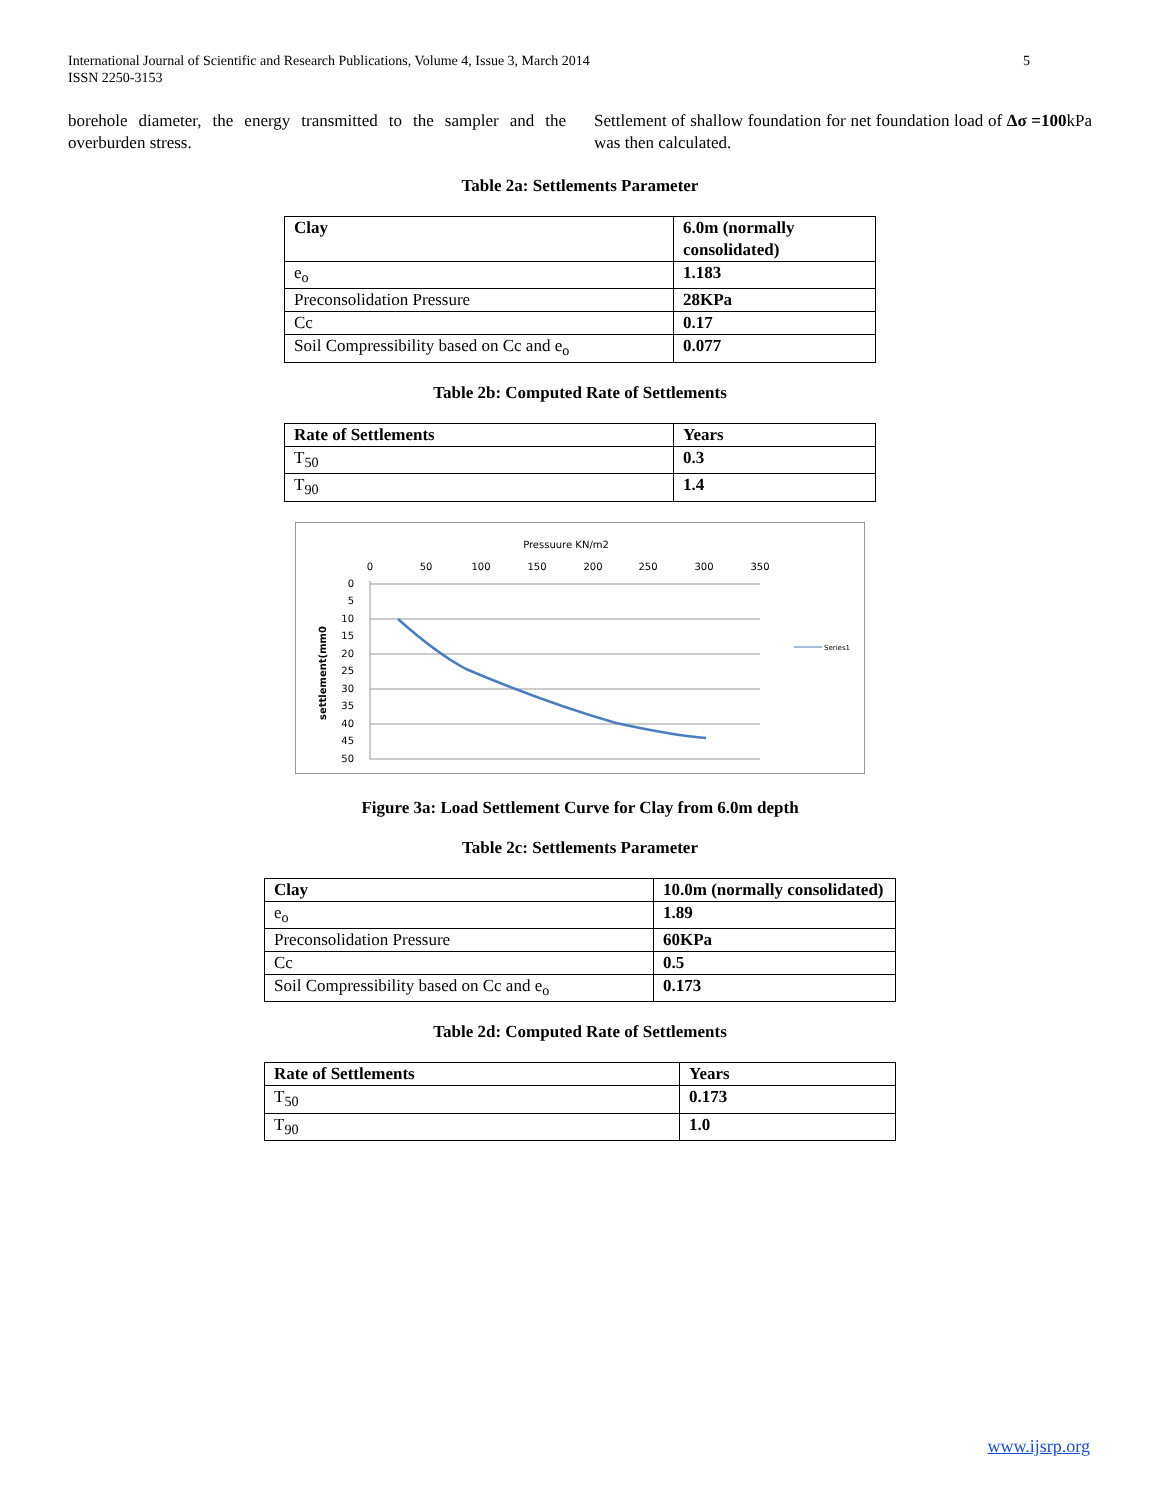International Journal of Scientific and Research Publications, Volume 4, Issue 3, March 2014
ISSN 2250-3153 5
borehole diameter, the energy transmitted to the sampler and the overburden stress.
Settlement of shallow foundation for net foundation load of Δσ =100kPa was then calculated.
Table 2a: Settlements Parameter
| Clay | 6.0m (normally consolidated) |
| --- | --- |
| e<sub>o</sub> | 1.183 |
| Preconsolidation Pressure | 28KPa |
| Cc | 0.17 |
| Soil Compressibility based on Cc and e<sub>o</sub> | 0.077 |
Table 2b: Computed Rate of Settlements
| Rate of Settlements | Years |
| --- | --- |
| T<sub>50</sub> | 0.3 |
| T<sub>90</sub> | 1.4 |
Pressuure KN/m2
0
50
100
150
200
250
300
350
0
5
10
15
20
25
30
35
40
45
50
settlement(mm0
Series1
Figure 3a: Load Settlement Curve for Clay from 6.0m depth
Table 2c: Settlements Parameter
| Clay | 10.0m (normally consolidated) |
| --- | --- |
| e<sub>o</sub> | 1.89 |
| Preconsolidation Pressure | 60KPa |
| Cc | 0.5 |
| Soil Compressibility based on Cc and e<sub>o</sub> | 0.173 |
Table 2d: Computed Rate of Settlements
| Rate of Settlements | Years |
| --- | --- |
| T<sub>50</sub> | 0.173 |
| T<sub>90</sub> | 1.0 |
www.ijsrp.org